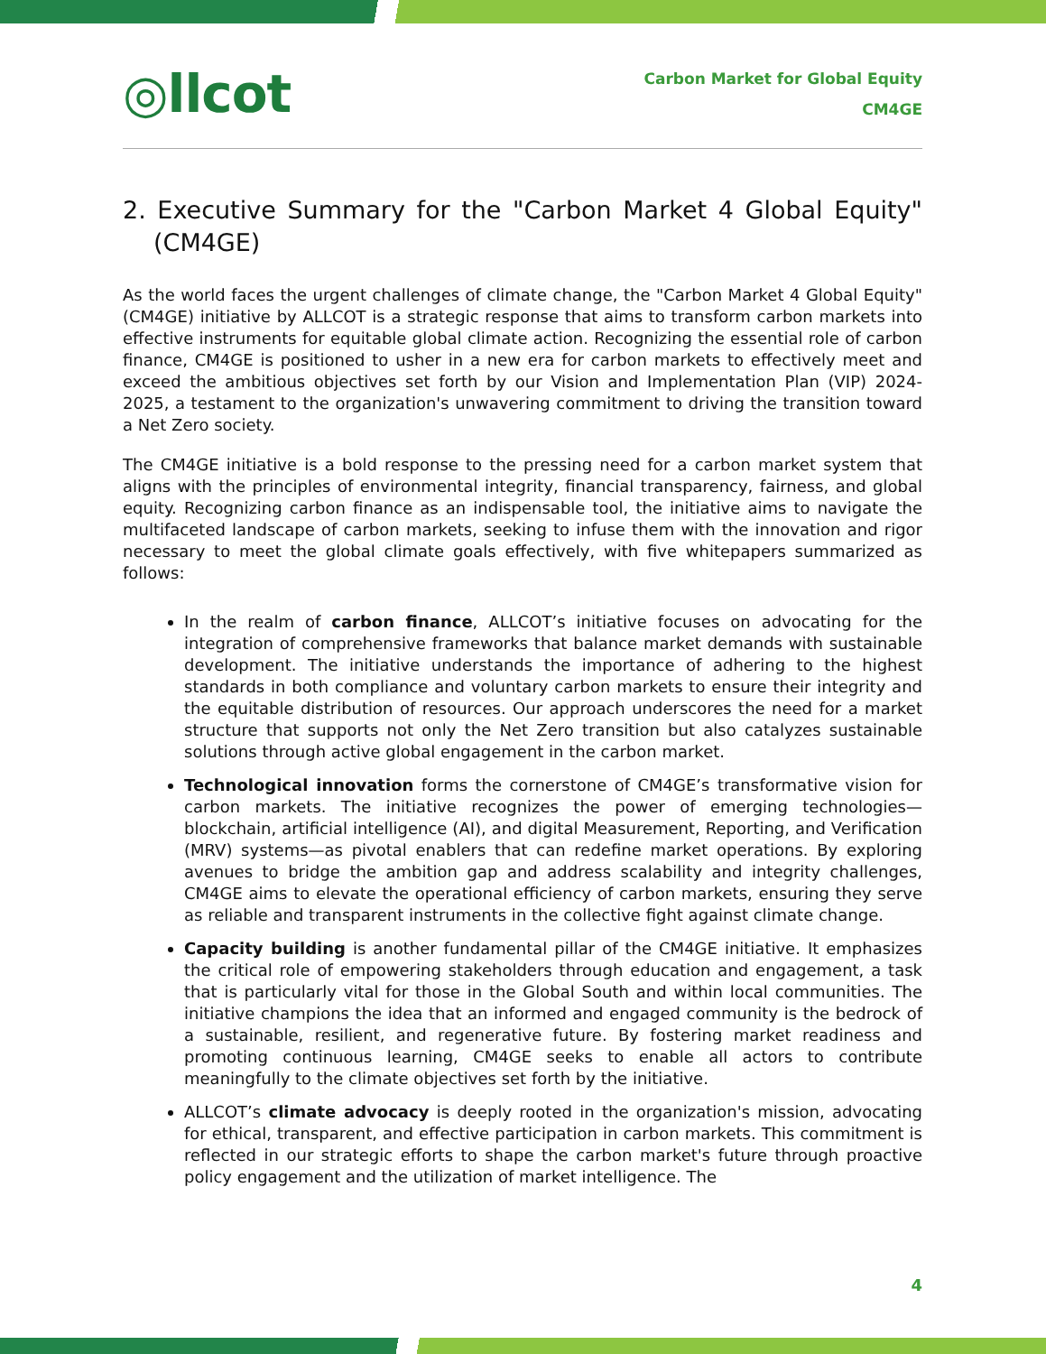◎llcot
Carbon Market for Global Equity
CM4GE
2. Executive Summary for the "Carbon Market 4 Global Equity" (CM4GE)
As the world faces the urgent challenges of climate change, the "Carbon Market 4 Global Equity" (CM4GE) initiative by ALLCOT is a strategic response that aims to transform carbon markets into effective instruments for equitable global climate action. Recognizing the essential role of carbon finance, CM4GE is positioned to usher in a new era for carbon markets to effectively meet and exceed the ambitious objectives set forth by our Vision and Implementation Plan (VIP) 2024-2025, a testament to the organization's unwavering commitment to driving the transition toward a Net Zero society.
The CM4GE initiative is a bold response to the pressing need for a carbon market system that aligns with the principles of environmental integrity, financial transparency, fairness, and global equity. Recognizing carbon finance as an indispensable tool, the initiative aims to navigate the multifaceted landscape of carbon markets, seeking to infuse them with the innovation and rigor necessary to meet the global climate goals effectively, with five whitepapers summarized as follows:
In the realm of carbon finance, ALLCOT’s initiative focuses on advocating for the integration of comprehensive frameworks that balance market demands with sustainable development. The initiative understands the importance of adhering to the highest standards in both compliance and voluntary carbon markets to ensure their integrity and the equitable distribution of resources. Our approach underscores the need for a market structure that supports not only the Net Zero transition but also catalyzes sustainable solutions through active global engagement in the carbon market.
Technological innovation forms the cornerstone of CM4GE’s transformative vision for carbon markets. The initiative recognizes the power of emerging technologies—blockchain, artificial intelligence (AI), and digital Measurement, Reporting, and Verification (MRV) systems—as pivotal enablers that can redefine market operations. By exploring avenues to bridge the ambition gap and address scalability and integrity challenges, CM4GE aims to elevate the operational efficiency of carbon markets, ensuring they serve as reliable and transparent instruments in the collective fight against climate change.
Capacity building is another fundamental pillar of the CM4GE initiative. It emphasizes the critical role of empowering stakeholders through education and engagement, a task that is particularly vital for those in the Global South and within local communities. The initiative champions the idea that an informed and engaged community is the bedrock of a sustainable, resilient, and regenerative future. By fostering market readiness and promoting continuous learning, CM4GE seeks to enable all actors to contribute meaningfully to the climate objectives set forth by the initiative.
ALLCOT’s climate advocacy is deeply rooted in the organization's mission, advocating for ethical, transparent, and effective participation in carbon markets. This commitment is reflected in our strategic efforts to shape the carbon market's future through proactive policy engagement and the utilization of market intelligence. The
4